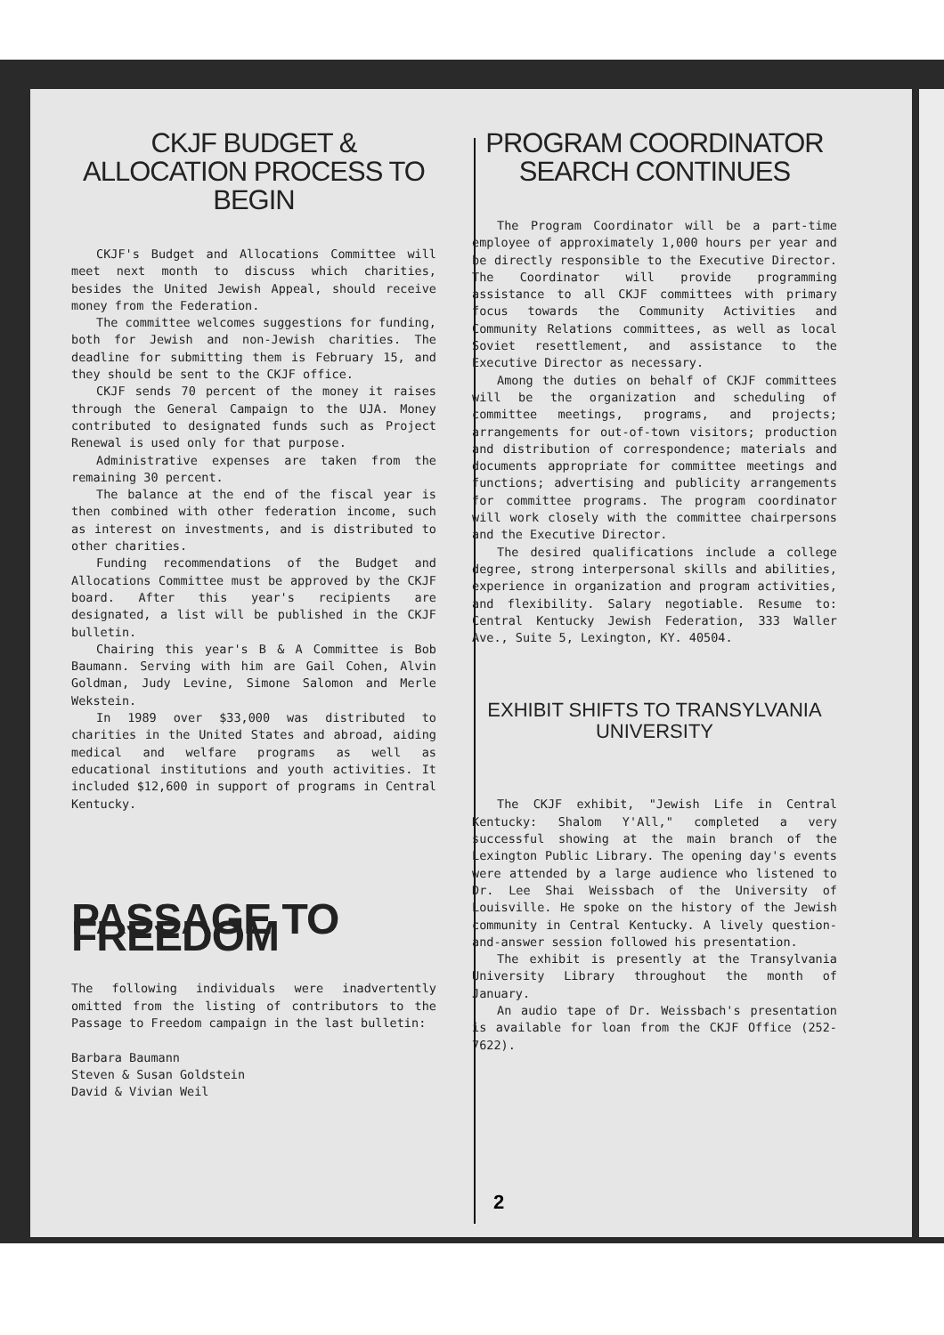CKJF BUDGET & ALLOCATION PROCESS TO BEGIN
CKJF's Budget and Allocations Committee will meet next month to discuss which charities, besides the United Jewish Appeal, should receive money from the Federation.
The committee welcomes suggestions for funding, both for Jewish and non-Jewish charities. The deadline for submitting them is February 15, and they should be sent to the CKJF office.
CKJF sends 70 percent of the money it raises through the General Campaign to the UJA. Money contributed to designated funds such as Project Renewal is used only for that purpose.
Administrative expenses are taken from the remaining 30 percent.
The balance at the end of the fiscal year is then combined with other federation income, such as interest on investments, and is distributed to other charities.
Funding recommendations of the Budget and Allocations Committee must be approved by the CKJF board. After this year's recipients are designated, a list will be published in the CKJF bulletin.
Chairing this year's B & A Committee is Bob Baumann. Serving with him are Gail Cohen, Alvin Goldman, Judy Levine, Simone Salomon and Merle Wekstein.
In 1989 over $33,000 was distributed to charities in the United States and abroad, aiding medical and welfare programs as well as educational institutions and youth activities. It included $12,600 in support of programs in Central Kentucky.
PASSAGE TO FREEDOM
The following individuals were inadvertently omitted from the listing of contributors to the Passage to Freedom campaign in the last bulletin:
Barbara Baumann
Steven & Susan Goldstein
David & Vivian Weil
PROGRAM COORDINATOR SEARCH CONTINUES
The Program Coordinator will be a part-time employee of approximately 1,000 hours per year and be directly responsible to the Executive Director. The Coordinator will provide programming assistance to all CKJF committees with primary focus towards the Community Activities and Community Relations committees, as well as local Soviet resettlement, and assistance to the Executive Director as necessary.
Among the duties on behalf of CKJF committees will be the organization and scheduling of committee meetings, programs, and projects; arrangements for out-of-town visitors; production and distribution of correspondence; materials and documents appropriate for committee meetings and functions; advertising and publicity arrangements for committee programs. The program coordinator will work closely with the committee chairpersons and the Executive Director.
The desired qualifications include a college degree, strong interpersonal skills and abilities, experience in organization and program activities, and flexibility. Salary negotiable. Resume to: Central Kentucky Jewish Federation, 333 Waller Ave., Suite 5, Lexington, KY. 40504.
EXHIBIT SHIFTS TO TRANSYLVANIA UNIVERSITY
The CKJF exhibit, "Jewish Life in Central Kentucky: Shalom Y'All," completed a very successful showing at the main branch of the Lexington Public Library. The opening day's events were attended by a large audience who listened to Dr. Lee Shai Weissbach of the University of Louisville. He spoke on the history of the Jewish community in Central Kentucky. A lively question-and-answer session followed his presentation.
The exhibit is presently at the Transylvania University Library throughout the month of January.
An audio tape of Dr. Weissbach's presentation is available for loan from the CKJF Office (252-7622).
2